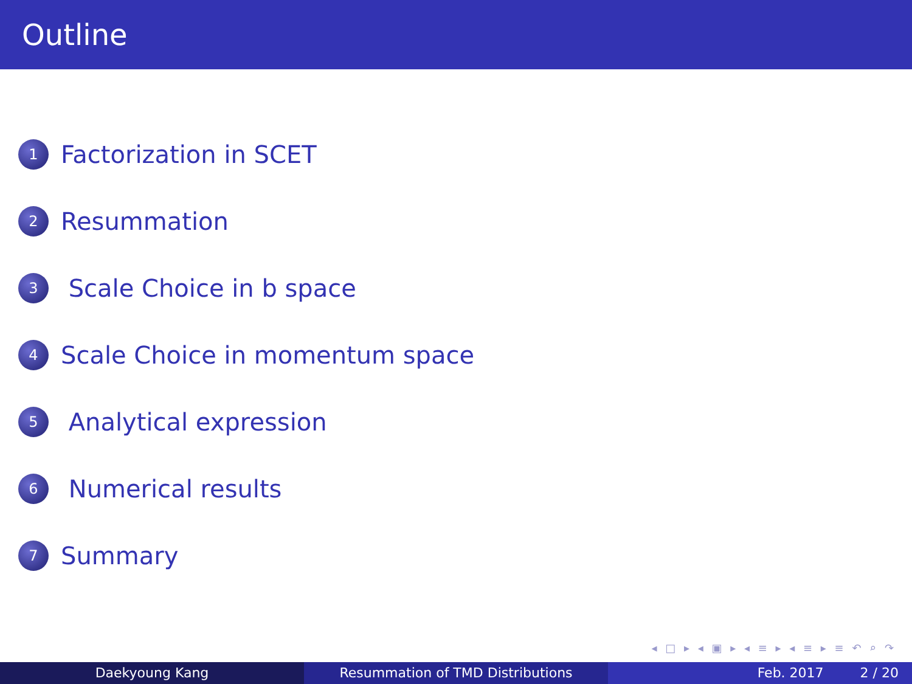Outline
1 Factorization in SCET
2 Resummation
3 Scale Choice in b space
4 Scale Choice in momentum space
5 Analytical expression
6 Numerical results
7 Summary
◂ □ ▸ ◂ ▣ ▸ ◂ ≡ ▸ ◂ ≡ ▸ ≡ ↶ ⌕ ↷
Daekyoung Kang Resummation of TMD Distributions Feb. 2017 2 / 20